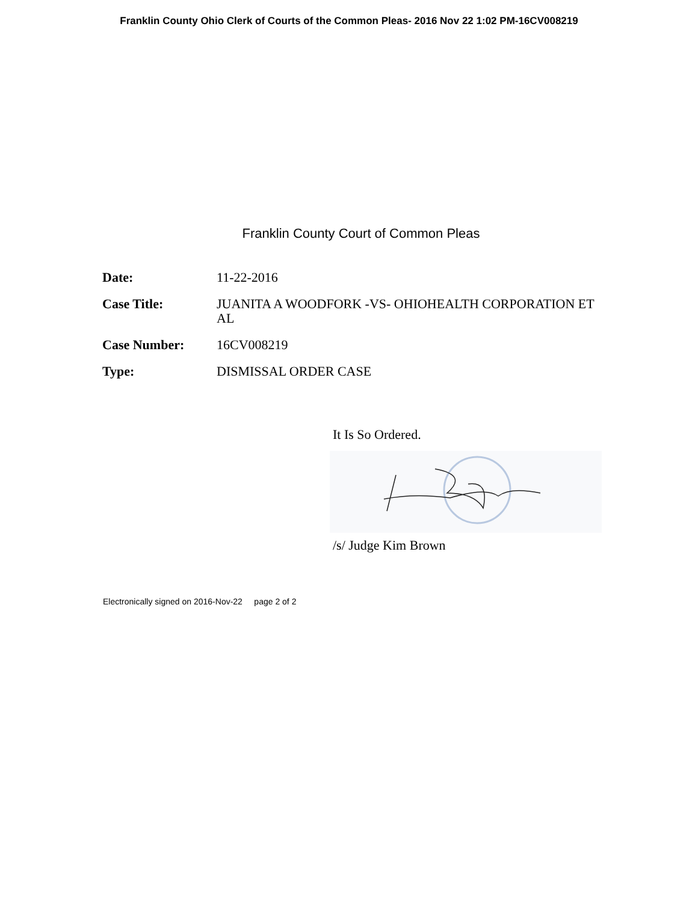Franklin County Ohio Clerk of Courts of the Common Pleas- 2016 Nov 22 1:02 PM-16CV008219
Franklin County Court of Common Pleas
| Date: | 11-22-2016 |
| Case Title: | JUANITA A WOODFORK -VS- OHIOHEALTH CORPORATION ET AL |
| Case Number: | 16CV008219 |
| Type: | DISMISSAL ORDER CASE |
It Is So Ordered.
/s/ Judge Kim Brown
Electronically signed on 2016-Nov-22 page 2 of 2